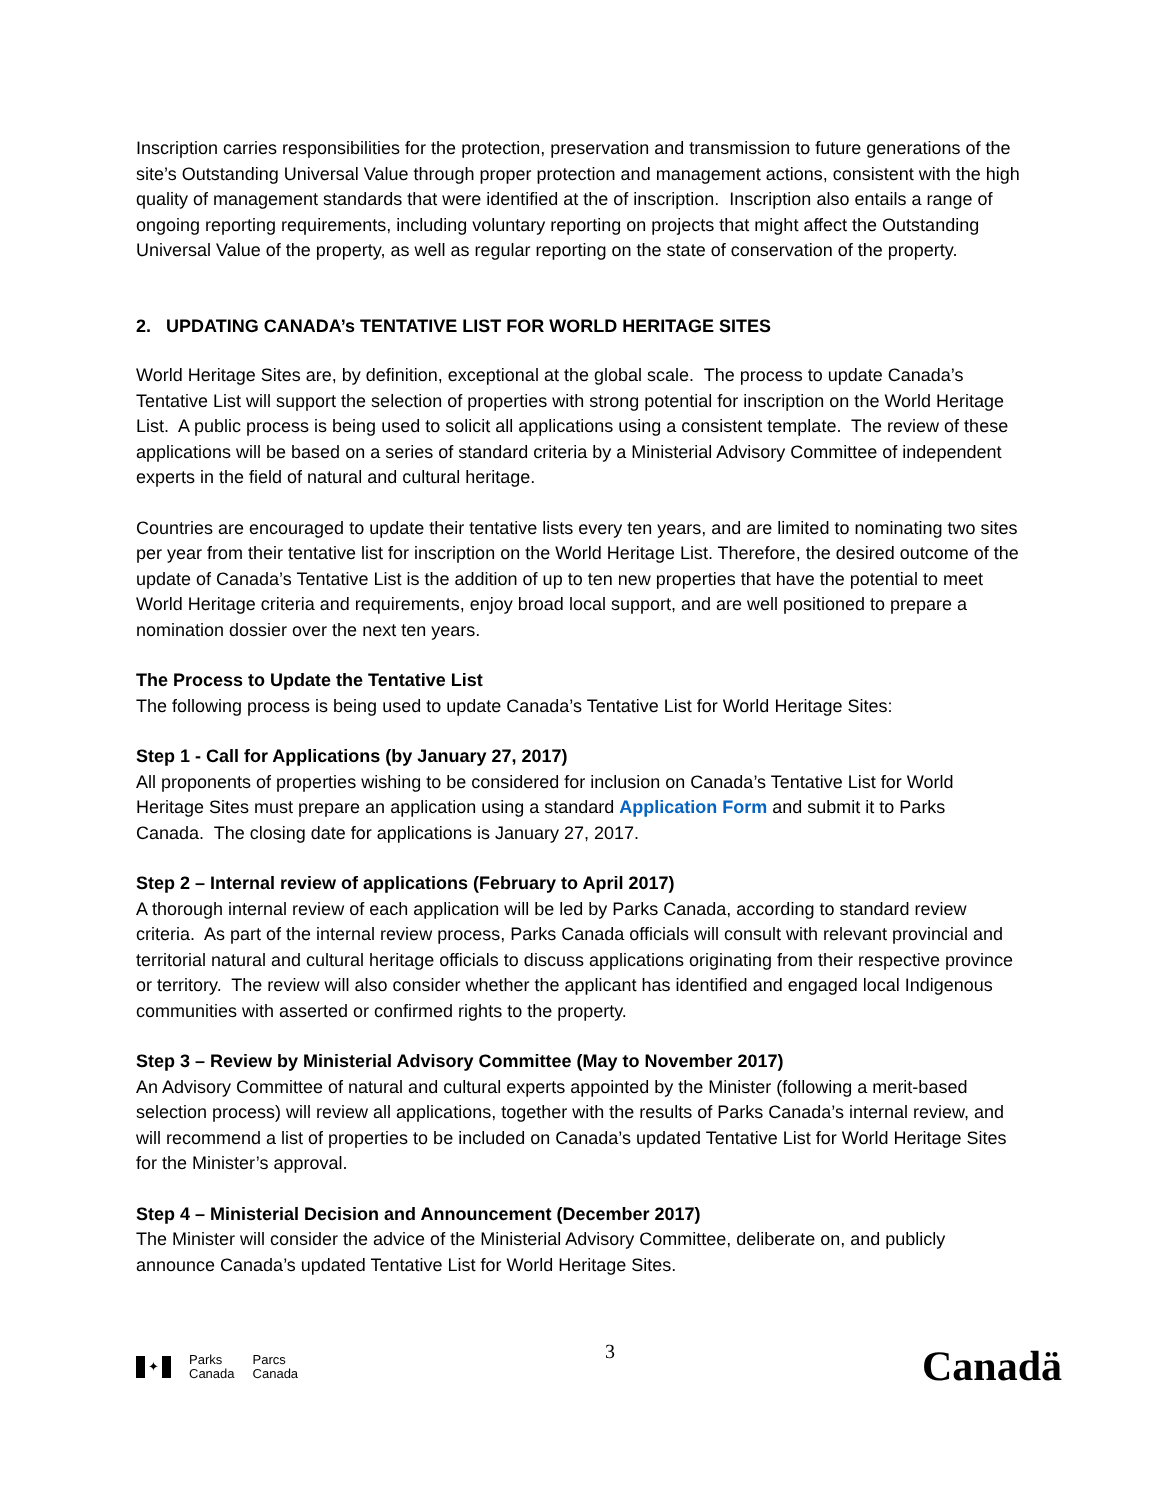Inscription carries responsibilities for the protection, preservation and transmission to future generations of the site’s Outstanding Universal Value through proper protection and management actions, consistent with the high quality of management standards that were identified at the of inscription. Inscription also entails a range of ongoing reporting requirements, including voluntary reporting on projects that might affect the Outstanding Universal Value of the property, as well as regular reporting on the state of conservation of the property.
2. UPDATING CANADA’s TENTATIVE LIST FOR WORLD HERITAGE SITES
World Heritage Sites are, by definition, exceptional at the global scale. The process to update Canada’s Tentative List will support the selection of properties with strong potential for inscription on the World Heritage List. A public process is being used to solicit all applications using a consistent template. The review of these applications will be based on a series of standard criteria by a Ministerial Advisory Committee of independent experts in the field of natural and cultural heritage.
Countries are encouraged to update their tentative lists every ten years, and are limited to nominating two sites per year from their tentative list for inscription on the World Heritage List. Therefore, the desired outcome of the update of Canada’s Tentative List is the addition of up to ten new properties that have the potential to meet World Heritage criteria and requirements, enjoy broad local support, and are well positioned to prepare a nomination dossier over the next ten years.
The Process to Update the Tentative List
The following process is being used to update Canada’s Tentative List for World Heritage Sites:
Step 1 - Call for Applications (by January 27, 2017)
All proponents of properties wishing to be considered for inclusion on Canada’s Tentative List for World Heritage Sites must prepare an application using a standard Application Form and submit it to Parks Canada. The closing date for applications is January 27, 2017.
Step 2 – Internal review of applications (February to April 2017)
A thorough internal review of each application will be led by Parks Canada, according to standard review criteria. As part of the internal review process, Parks Canada officials will consult with relevant provincial and territorial natural and cultural heritage officials to discuss applications originating from their respective province or territory. The review will also consider whether the applicant has identified and engaged local Indigenous communities with asserted or confirmed rights to the property.
Step 3 – Review by Ministerial Advisory Committee (May to November 2017)
An Advisory Committee of natural and cultural experts appointed by the Minister (following a merit-based selection process) will review all applications, together with the results of Parks Canada’s internal review, and will recommend a list of properties to be included on Canada’s updated Tentative List for World Heritage Sites for the Minister’s approval.
Step 4 – Ministerial Decision and Announcement (December 2017)
The Minister will consider the advice of the Ministerial Advisory Committee, deliberate on, and publicly announce Canada’s updated Tentative List for World Heritage Sites.
✦
Parks
Canada
Parcs
Canada
3
Canadä